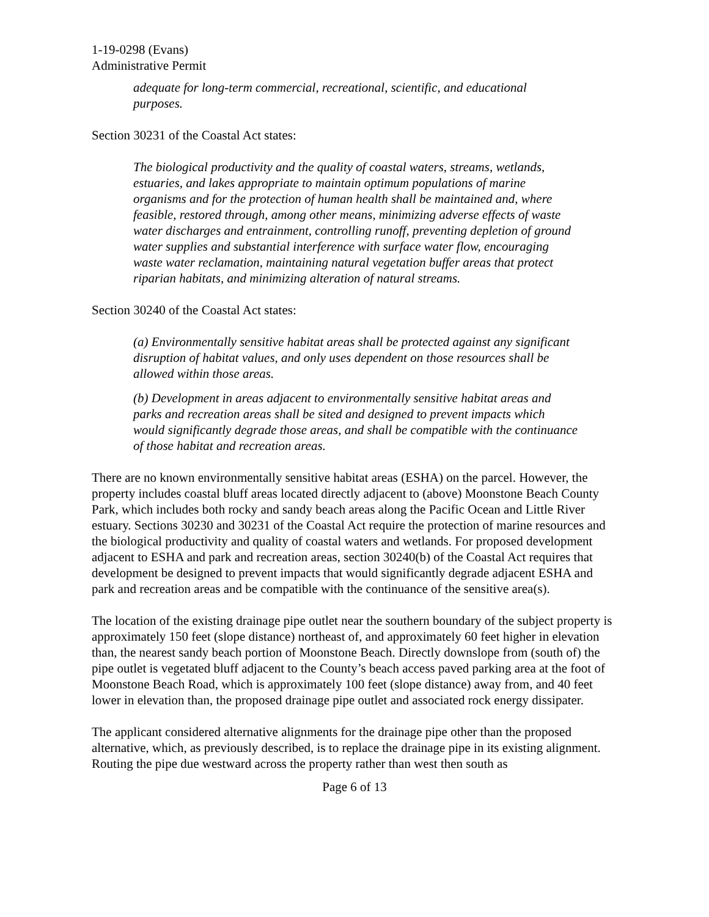1-19-0298 (Evans)
Administrative Permit
adequate for long-term commercial, recreational, scientific, and educational purposes.
Section 30231 of the Coastal Act states:
The biological productivity and the quality of coastal waters, streams, wetlands, estuaries, and lakes appropriate to maintain optimum populations of marine organisms and for the protection of human health shall be maintained and, where feasible, restored through, among other means, minimizing adverse effects of waste water discharges and entrainment, controlling runoff, preventing depletion of ground water supplies and substantial interference with surface water flow, encouraging waste water reclamation, maintaining natural vegetation buffer areas that protect riparian habitats, and minimizing alteration of natural streams.
Section 30240 of the Coastal Act states:
(a) Environmentally sensitive habitat areas shall be protected against any significant disruption of habitat values, and only uses dependent on those resources shall be allowed within those areas.
(b) Development in areas adjacent to environmentally sensitive habitat areas and parks and recreation areas shall be sited and designed to prevent impacts which would significantly degrade those areas, and shall be compatible with the continuance of those habitat and recreation areas.
There are no known environmentally sensitive habitat areas (ESHA) on the parcel. However, the property includes coastal bluff areas located directly adjacent to (above) Moonstone Beach County Park, which includes both rocky and sandy beach areas along the Pacific Ocean and Little River estuary. Sections 30230 and 30231 of the Coastal Act require the protection of marine resources and the biological productivity and quality of coastal waters and wetlands. For proposed development adjacent to ESHA and park and recreation areas, section 30240(b) of the Coastal Act requires that development be designed to prevent impacts that would significantly degrade adjacent ESHA and park and recreation areas and be compatible with the continuance of the sensitive area(s).
The location of the existing drainage pipe outlet near the southern boundary of the subject property is approximately 150 feet (slope distance) northeast of, and approximately 60 feet higher in elevation than, the nearest sandy beach portion of Moonstone Beach. Directly downslope from (south of) the pipe outlet is vegetated bluff adjacent to the County’s beach access paved parking area at the foot of Moonstone Beach Road, which is approximately 100 feet (slope distance) away from, and 40 feet lower in elevation than, the proposed drainage pipe outlet and associated rock energy dissipater.
The applicant considered alternative alignments for the drainage pipe other than the proposed alternative, which, as previously described, is to replace the drainage pipe in its existing alignment. Routing the pipe due westward across the property rather than west then south as
Page 6 of 13